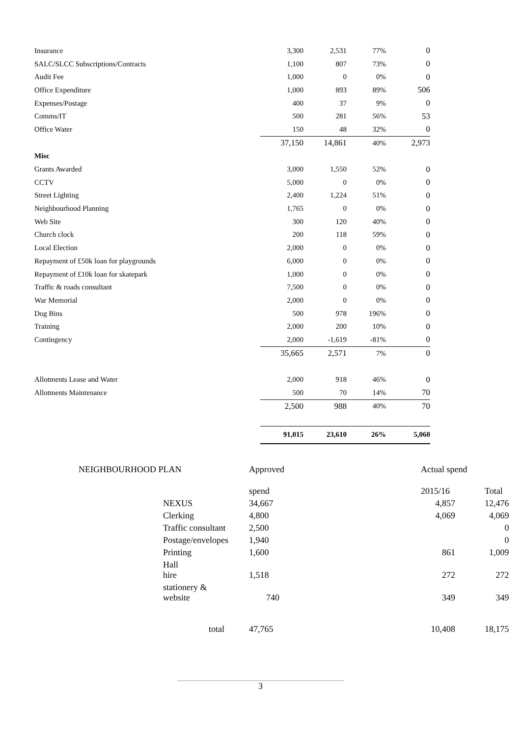| Insurance | 3,300 | 2,531 | 77% | 0 |
| SALC/SLCC Subscriptions/Contracts | 1,100 | 807 | 73% | 0 |
| Audit Fee | 1,000 | 0 | 0% | 0 |
| Office Expenditure | 1,000 | 893 | 89% | 506 |
| Expenses/Postage | 400 | 37 | 9% | 0 |
| Comms/IT | 500 | 281 | 56% | 53 |
| Office Water | 150 | 48 | 32% | 0 |
| | 37,150 | 14,861 | 40% | 2,973 |
| Misc | | | | |
| Grants Awarded | 3,000 | 1,550 | 52% | 0 |
| CCTV | 5,000 | 0 | 0% | 0 |
| Street Lighting | 2,400 | 1,224 | 51% | 0 |
| Neighbourhood Planning | 1,765 | 0 | 0% | 0 |
| Web Site | 300 | 120 | 40% | 0 |
| Church clock | 200 | 118 | 59% | 0 |
| Local Election | 2,000 | 0 | 0% | 0 |
| Repayment of £50k loan for playgrounds | 6,000 | 0 | 0% | 0 |
| Repayment of £10k loan for skatepark | 1,000 | 0 | 0% | 0 |
| Traffic & roads consultant | 7,500 | 0 | 0% | 0 |
| War Memorial | 2,000 | 0 | 0% | 0 |
| Dog Bins | 500 | 978 | 196% | 0 |
| Training | 2,000 | 200 | 10% | 0 |
| Contingency | 2,000 | -1,619 | -81% | 0 |
| | 35,665 | 2,571 | 7% | 0 |
| Allotments Lease and Water | 2,000 | 918 | 46% | 0 |
| Allotments Maintenance | 500 | 70 | 14% | 70 |
| | 2,500 | 988 | 40% | 70 |
| | 91,015 | 23,610 | 26% | 5,060 |
| NEIGHBOURHOOD PLAN | | Approved | | Actual spend | |
| | | spend | | 2015/16 | Total |
| | NEXUS | 34,667 | | 4,857 | 12,476 |
| | Clerking | 4,800 | | 4,069 | 4,069 |
| | Traffic consultant | 2,500 | | | 0 |
| | Postage/envelopes | 1,940 | | | 0 |
| | Printing | 1,600 | | 861 | 1,009 |
| | Hall hire | 1,518 | | 272 | 272 |
| | stationery & website | 740 | | 349 | 349 |
| | total | 47,765 | | 10,408 | 18,175 |
3